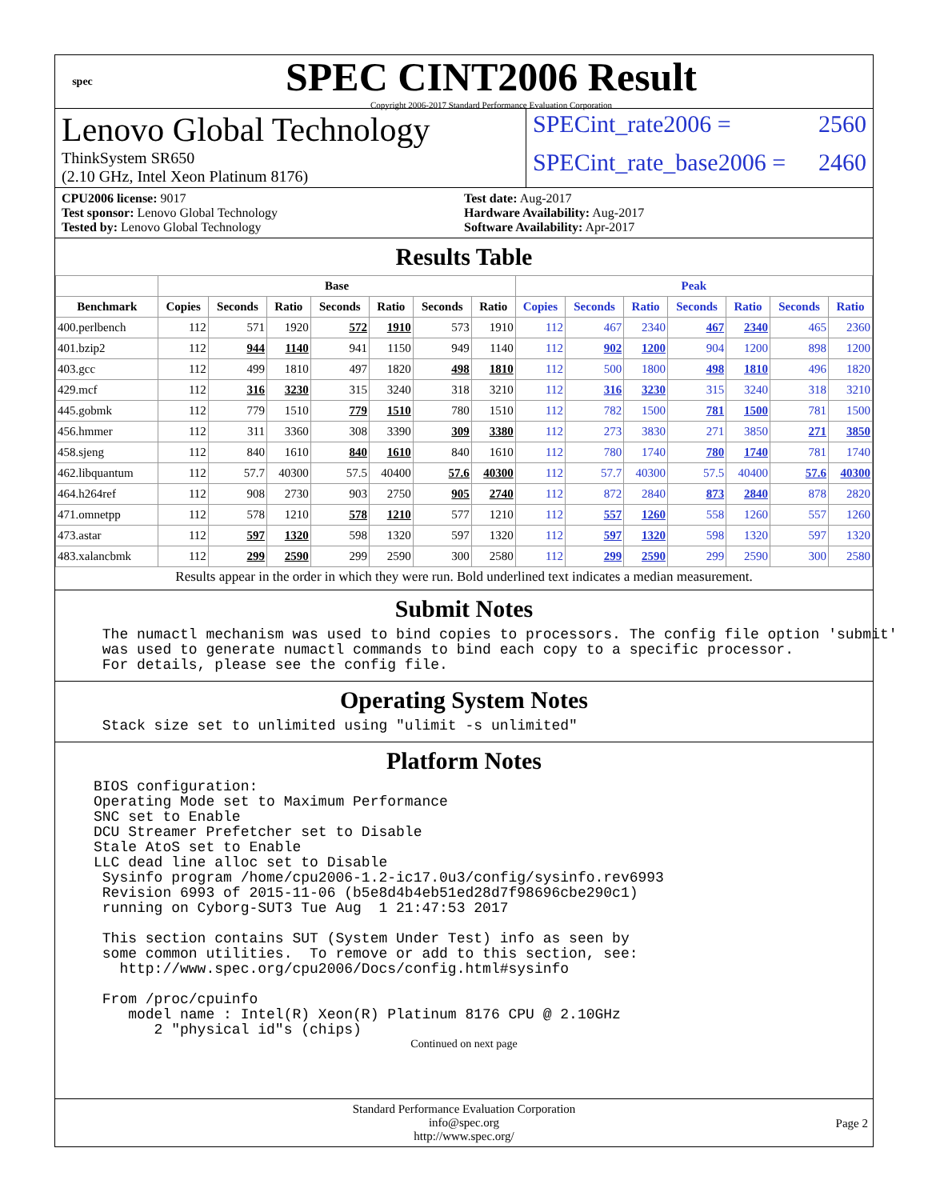spec
SPEC CINT2006 Result
Copyright 2006-2017 Standard Performance Evaluation Corporation
Lenovo Global Technology
ThinkSystem SR650
(2.10 GHz, Intel Xeon Platinum 8176)
SPECint_rate2006 = 2560
SPECint_rate_base2006 = 2460
CPU2006 license: 9017
Test sponsor: Lenovo Global Technology
Tested by: Lenovo Global Technology
Test date: Aug-2017
Hardware Availability: Aug-2017
Software Availability: Apr-2017
Results Table
| | Base | | | | | | | Peak | | | | | | |
| --- | --- | --- | --- | --- | --- | --- | --- | --- | --- | --- | --- | --- | --- | --- |
| Benchmark | Copies | Seconds | Ratio | Seconds | Ratio | Seconds | Ratio | Copies | Seconds | Ratio | Seconds | Ratio | Seconds | Ratio |
| 400.perlbench | 112 | 571 | 1920 | 572 | 1910 | 573 | 1910 | 112 | 467 | 2340 | 467 | 2340 | 465 | 2360 |
| 401.bzip2 | 112 | 944 | 1140 | 941 | 1150 | 949 | 1140 | 112 | 902 | 1200 | 904 | 1200 | 898 | 1200 |
| 403.gcc | 112 | 499 | 1810 | 497 | 1820 | 498 | 1810 | 112 | 500 | 1800 | 498 | 1810 | 496 | 1820 |
| 429.mcf | 112 | 316 | 3230 | 315 | 3240 | 318 | 3210 | 112 | 316 | 3230 | 315 | 3240 | 318 | 3210 |
| 445.gobmk | 112 | 779 | 1510 | 779 | 1510 | 780 | 1510 | 112 | 782 | 1500 | 781 | 1500 | 781 | 1500 |
| 456.hmmer | 112 | 311 | 3360 | 308 | 3390 | 309 | 3380 | 112 | 273 | 3830 | 271 | 3850 | 271 | 3850 |
| 458.sjeng | 112 | 840 | 1610 | 840 | 1610 | 840 | 1610 | 112 | 780 | 1740 | 780 | 1740 | 781 | 1740 |
| 462.libquantum | 112 | 57.7 | 40300 | 57.5 | 40400 | 57.6 | 40300 | 112 | 57.7 | 40300 | 57.5 | 40400 | 57.6 | 40300 |
| 464.h264ref | 112 | 908 | 2730 | 903 | 2750 | 905 | 2740 | 112 | 872 | 2840 | 873 | 2840 | 878 | 2820 |
| 471.omnetpp | 112 | 578 | 1210 | 578 | 1210 | 577 | 1210 | 112 | 557 | 1260 | 558 | 1260 | 557 | 1260 |
| 473.astar | 112 | 597 | 1320 | 598 | 1320 | 597 | 1320 | 112 | 597 | 1320 | 598 | 1320 | 597 | 1320 |
| 483.xalancbmk | 112 | 299 | 2590 | 299 | 2590 | 300 | 2580 | 112 | 299 | 2590 | 299 | 2590 | 300 | 2580 |
Results appear in the order in which they were run. Bold underlined text indicates a median measurement.
Submit Notes
 The numactl mechanism was used to bind copies to processors. The config file option 'submit'
 was used to generate numactl commands to bind each copy to a specific processor.
 For details, please see the config file.
Operating System Notes
 Stack size set to unlimited using "ulimit -s unlimited"
Platform Notes
BIOS configuration:
Operating Mode set to Maximum Performance
SNC set to Enable
DCU Streamer Prefetcher set to Disable
Stale AtoS set to Enable
LLC dead line alloc set to Disable
 Sysinfo program /home/cpu2006-1.2-ic17.0u3/config/sysinfo.rev6993
 Revision 6993 of 2015-11-06 (b5e8d4b4eb51ed28d7f98696cbe290c1)
 running on Cyborg-SUT3 Tue Aug  1 21:47:53 2017

 This section contains SUT (System Under Test) info as seen by
 some common utilities.  To remove or add to this section, see:
   http://www.spec.org/cpu2006/Docs/config.html#sysinfo

 From /proc/cpuinfo
    model name : Intel(R) Xeon(R) Platinum 8176 CPU @ 2.10GHz
       2 "physical id"s (chips)
Continued on next page
Standard Performance Evaluation Corporation
info@spec.org
http://www.spec.org/
Page 2